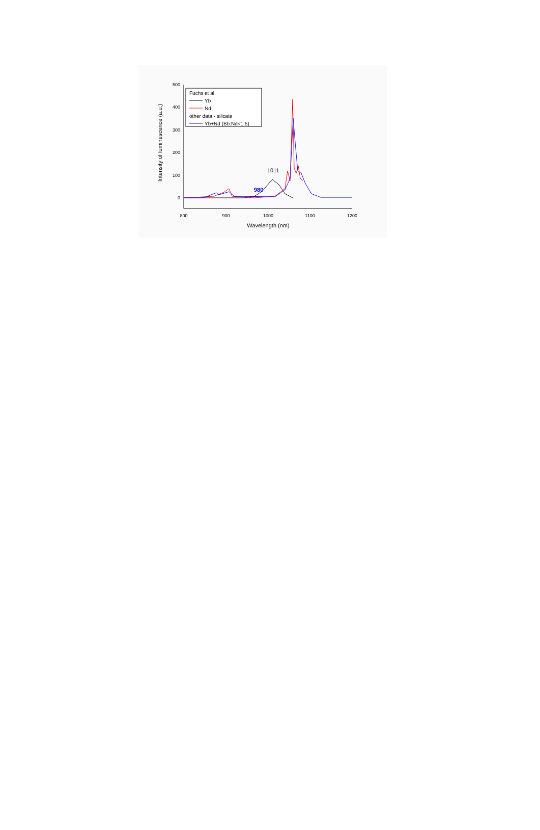500
400
300
200
100
0
800
900
1000
1100
1200
Wavelength (nm)
Intensity of luminescence (a.u.)
1011
980
Fuchs et al.
Yb
Nd
other data - silicate
Yb+Nd (Bb:Nd<1:5)